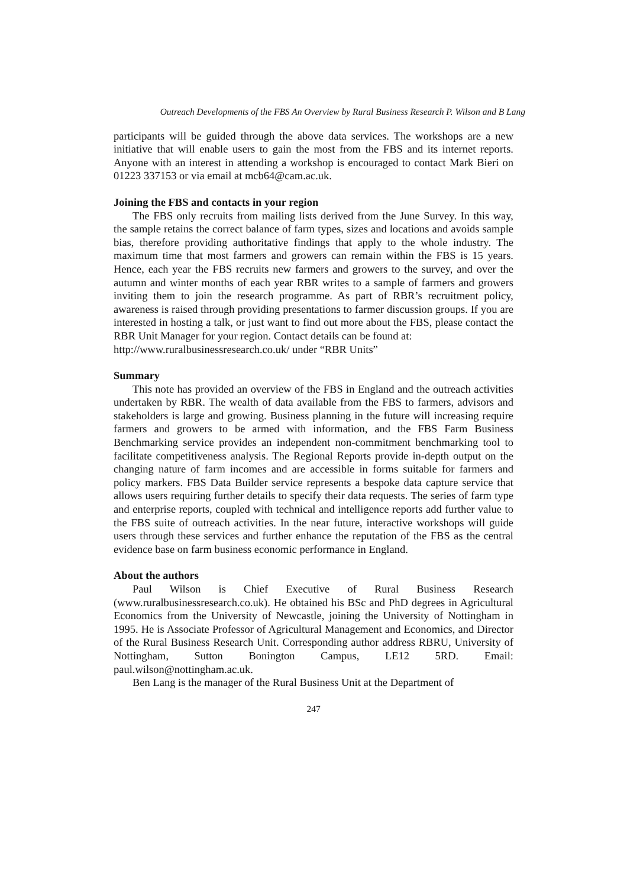Outreach Developments of the FBS An Overview by Rural Business Research P. Wilson and B Lang
participants will be guided through the above data services. The workshops are a new initiative that will enable users to gain the most from the FBS and its internet reports. Anyone with an interest in attending a workshop is encouraged to contact Mark Bieri on 01223 337153 or via email at mcb64@cam.ac.uk.
Joining the FBS and contacts in your region
The FBS only recruits from mailing lists derived from the June Survey. In this way, the sample retains the correct balance of farm types, sizes and locations and avoids sample bias, therefore providing authoritative findings that apply to the whole industry. The maximum time that most farmers and growers can remain within the FBS is 15 years. Hence, each year the FBS recruits new farmers and growers to the survey, and over the autumn and winter months of each year RBR writes to a sample of farmers and growers inviting them to join the research programme. As part of RBR’s recruitment policy, awareness is raised through providing presentations to farmer discussion groups. If you are interested in hosting a talk, or just want to find out more about the FBS, please contact the RBR Unit Manager for your region. Contact details can be found at:
http://www.ruralbusinessresearch.co.uk/ under “RBR Units”
Summary
This note has provided an overview of the FBS in England and the outreach activities undertaken by RBR. The wealth of data available from the FBS to farmers, advisors and stakeholders is large and growing. Business planning in the future will increasing require farmers and growers to be armed with information, and the FBS Farm Business Benchmarking service provides an independent non-commitment benchmarking tool to facilitate competitiveness analysis. The Regional Reports provide in-depth output on the changing nature of farm incomes and are accessible in forms suitable for farmers and policy markers. FBS Data Builder service represents a bespoke data capture service that allows users requiring further details to specify their data requests. The series of farm type and enterprise reports, coupled with technical and intelligence reports add further value to the FBS suite of outreach activities. In the near future, interactive workshops will guide users through these services and further enhance the reputation of the FBS as the central evidence base on farm business economic performance in England.
About the authors
Paul Wilson is Chief Executive of Rural Business Research (www.ruralbusinessresearch.co.uk). He obtained his BSc and PhD degrees in Agricultural Economics from the University of Newcastle, joining the University of Nottingham in 1995. He is Associate Professor of Agricultural Management and Economics, and Director of the Rural Business Research Unit. Corresponding author address RBRU, University of Nottingham, Sutton Bonington Campus, LE12 5RD. Email: paul.wilson@nottingham.ac.uk.
Ben Lang is the manager of the Rural Business Unit at the Department of
247